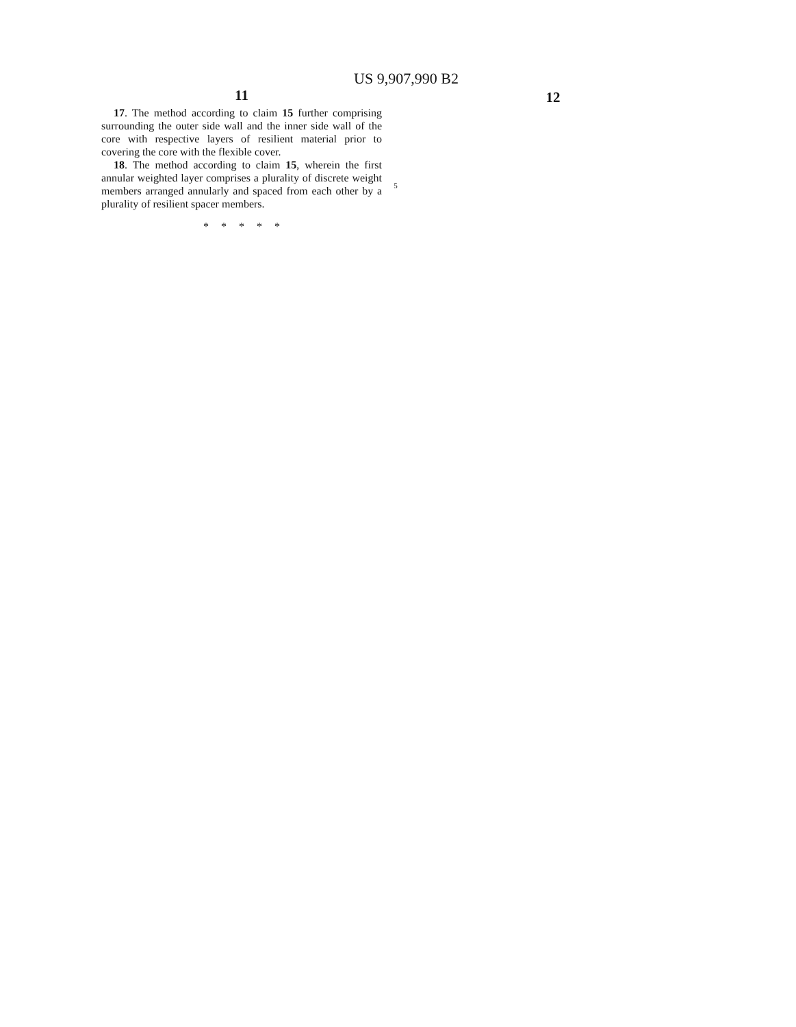US 9,907,990 B2
11
17. The method according to claim 15 further comprising surrounding the outer side wall and the inner side wall of the core with respective layers of resilient material prior to covering the core with the flexible cover.
18. The method according to claim 15, wherein the first annular weighted layer comprises a plurality of discrete weight members arranged annularly and spaced from each other by a plurality of resilient spacer members.
* * * * *
5
12